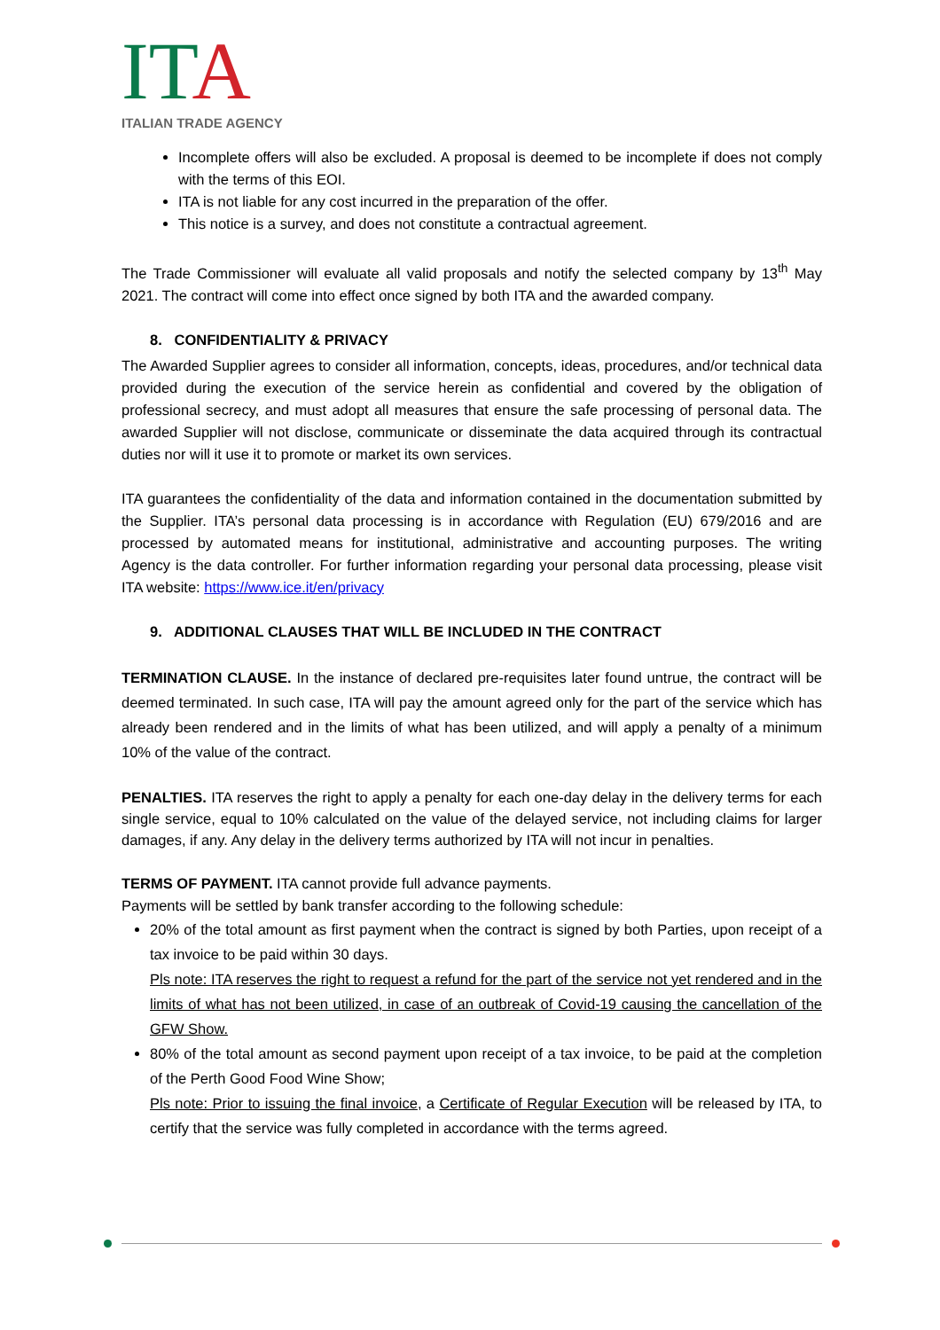IT A
ITALIAN TRADE AGENCY
Incomplete offers will also be excluded. A proposal is deemed to be incomplete if does not comply with the terms of this EOI.
ITA is not liable for any cost incurred in the preparation of the offer.
This notice is a survey, and does not constitute a contractual agreement.
The Trade Commissioner will evaluate all valid proposals and notify the selected company by 13<sup>th</sup> May 2021. The contract will come into effect once signed by both ITA and the awarded company.
8. CONFIDENTIALITY & PRIVACY
The Awarded Supplier agrees to consider all information, concepts, ideas, procedures, and/or technical data provided during the execution of the service herein as confidential and covered by the obligation of professional secrecy, and must adopt all measures that ensure the safe processing of personal data. The awarded Supplier will not disclose, communicate or disseminate the data acquired through its contractual duties nor will it use it to promote or market its own services.
ITA guarantees the confidentiality of the data and information contained in the documentation submitted by the Supplier. ITA’s personal data processing is in accordance with Regulation (EU) 679/2016 and are processed by automated means for institutional, administrative and accounting purposes. The writing Agency is the data controller. For further information regarding your personal data processing, please visit ITA website: https://www.ice.it/en/privacy
9. ADDITIONAL CLAUSES THAT WILL BE INCLUDED IN THE CONTRACT
TERMINATION CLAUSE. In the instance of declared pre-requisites later found untrue, the contract will be deemed terminated. In such case, ITA will pay the amount agreed only for the part of the service which has already been rendered and in the limits of what has been utilized, and will apply a penalty of a minimum 10% of the value of the contract.
PENALTIES. ITA reserves the right to apply a penalty for each one-day delay in the delivery terms for each single service, equal to 10% calculated on the value of the delayed service, not including claims for larger damages, if any. Any delay in the delivery terms authorized by ITA will not incur in penalties.
TERMS OF PAYMENT. ITA cannot provide full advance payments.
Payments will be settled by bank transfer according to the following schedule:
20% of the total amount as first payment when the contract is signed by both Parties, upon receipt of a tax invoice to be paid within 30 days.
Pls note: ITA reserves the right to request a refund for the part of the service not yet rendered and in the limits of what has not been utilized, in case of an outbreak of Covid-19 causing the cancellation of the GFW Show.
80% of the total amount as second payment upon receipt of a tax invoice, to be paid at the completion of the Perth Good Food Wine Show;
Pls note: Prior to issuing the final invoice, a Certificate of Regular Execution will be released by ITA, to certify that the service was fully completed in accordance with the terms agreed.